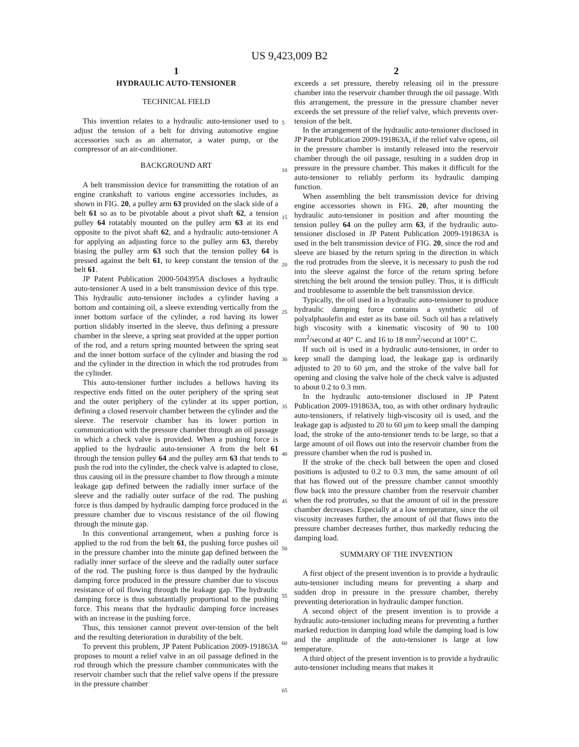US 9,423,009 B2
1
HYDRAULIC AUTO-TENSIONER
TECHNICAL FIELD
This invention relates to a hydraulic auto-tensioner used to adjust the tension of a belt for driving automotive engine accessories such as an alternator, a water pump, or the compressor of an air-conditioner.
BACKGROUND ART
A belt transmission device for transmitting the rotation of an engine crankshaft to various engine accessories includes, as shown in FIG. 20, a pulley arm 63 provided on the slack side of a belt 61 so as to be pivotable about a pivot shaft 62, a tension pulley 64 rotatably mounted on the pulley arm 63 at its end opposite to the pivot shaft 62, and a hydraulic auto-tensioner A for applying an adjusting force to the pulley arm 63, thereby biasing the pulley arm 63 such that the tension pulley 64 is pressed against the belt 61, to keep constant the tension of the belt 61.
JP Patent Publication 2000-504395A discloses a hydraulic auto-tensioner A used in a belt transmission device of this type. This hydraulic auto-tensioner includes a cylinder having a bottom and containing oil, a sleeve extending vertically from the inner bottom surface of the cylinder, a rod having its lower portion slidably inserted in the sleeve, thus defining a pressure chamber in the sleeve, a spring seat provided at the upper portion of the rod, and a return spring mounted between the spring seat and the inner bottom surface of the cylinder and biasing the rod and the cylinder in the direction in which the rod protrudes from the cylinder.
This auto-tensioner further includes a bellows having its respective ends fitted on the outer periphery of the spring seat and the outer periphery of the cylinder at its upper portion, defining a closed reservoir chamber between the cylinder and the sleeve. The reservoir chamber has its lower portion in communication with the pressure chamber through an oil passage in which a check valve is provided. When a pushing force is applied to the hydraulic auto-tensioner A from the belt 61 through the tension pulley 64 and the pulley arm 63 that tends to push the rod into the cylinder, the check valve is adapted to close, thus causing oil in the pressure chamber to flow through a minute leakage gap defined between the radially inner surface of the sleeve and the radially outer surface of the rod. The pushing force is thus damped by hydraulic damping force produced in the pressure chamber due to viscous resistance of the oil flowing through the minute gap.
In this conventional arrangement, when a pushing force is applied to the rod from the belt 61, the pushing force pushes oil in the pressure chamber into the minute gap defined between the radially inner surface of the sleeve and the radially outer surface of the rod. The pushing force is thus damped by the hydraulic damping force produced in the pressure chamber due to viscous resistance of oil flowing through the leakage gap. The hydraulic damping force is thus substantially proportional to the pushing force. This means that the hydraulic damping force increases with an increase in the pushing force.
Thus, this tensioner cannot prevent over-tension of the belt and the resulting deterioration in durability of the belt.
To prevent this problem, JP Patent Publication 2009-191863A proposes to mount a relief valve in an oil passage defined in the rod through which the pressure chamber communicates with the reservoir chamber such that the relief valve opens if the pressure in the pressure chamber
5
10
15
20
25
30
35
40
45
50
55
60
65
2
exceeds a set pressure, thereby releasing oil in the pressure chamber into the reservoir chamber through the oil passage. With this arrangement, the pressure in the pressure chamber never exceeds the set pressure of the relief valve, which prevents over-tension of the belt.
In the arrangement of the hydraulic auto-tensioner disclosed in JP Patent Publication 2009-191863A, if the relief valve opens, oil in the pressure chamber is instantly released into the reservoir chamber through the oil passage, resulting in a sudden drop in pressure in the pressure chamber. This makes it difficult for the auto-tensioner to reliably perform its hydraulic damping function.
When assembling the belt transmission device for driving engine accessories shown in FIG. 20, after mounting the hydraulic auto-tensioner in position and after mounting the tension pulley 64 on the pulley arm 63, if the hydraulic auto-tensioner disclosed in JP Patent Publication 2009-191863A is used in the belt transmission device of FIG. 20, since the rod and sleeve are biased by the return spring in the direction in which the rod protrudes from the sleeve, it is necessary to push the rod into the sleeve against the force of the return spring before stretching the belt around the tension pulley. Thus, it is difficult and troublesome to assemble the belt transmission device.
Typically, the oil used in a hydraulic auto-tensioner to produce hydraulic damping force contains a synthetic oil of polyalphaolefin and ester as its base oil. Such oil has a relatively high viscosity with a kinematic viscosity of 90 to 100 mm<sup>2</sup>/second at 40° C. and 16 to 18 mm<sup>2</sup>/second at 100° C.
If such oil is used in a hydraulic auto-tensioner, in order to keep small the damping load, the leakage gap is ordinarily adjusted to 20 to 60 μm, and the stroke of the valve ball for opening and closing the valve hole of the check valve is adjusted to about 0.2 to 0.3 mm.
In the hydraulic auto-tensioner disclosed in JP Patent Publication 2009-191863A, too, as with other ordinary hydraulic auto-tensioners, if relatively high-viscosity oil is used, and the leakage gap is adjusted to 20 to 60 μm to keep small the damping load, the stroke of the auto-tensioner tends to be large, so that a large amount of oil flows out into the reservoir chamber from the pressure chamber when the rod is pushed in.
If the stroke of the check ball between the open and closed positions is adjusted to 0.2 to 0.3 mm, the same amount of oil that has flowed out of the pressure chamber cannot smoothly flow back into the pressure chamber from the reservoir chamber when the rod protrudes, so that the amount of oil in the pressure chamber decreases. Especially at a low temperature, since the oil viscosity increases further, the amount of oil that flows into the pressure chamber decreases further, thus markedly reducing the damping load.
SUMMARY OF THE INVENTION
A first object of the present invention is to provide a hydraulic auto-tensioner including means for preventing a sharp and sudden drop in pressure in the pressure chamber, thereby preventing deterioration in hydraulic damper function.
A second object of the present invention is to provide a hydraulic auto-tensioner including means for preventing a further marked reduction in damping load while the damping load is low and the amplitude of the auto-tensioner is large at low temperature.
A third object of the present invention is to provide a hydraulic auto-tensioner including means that makes it